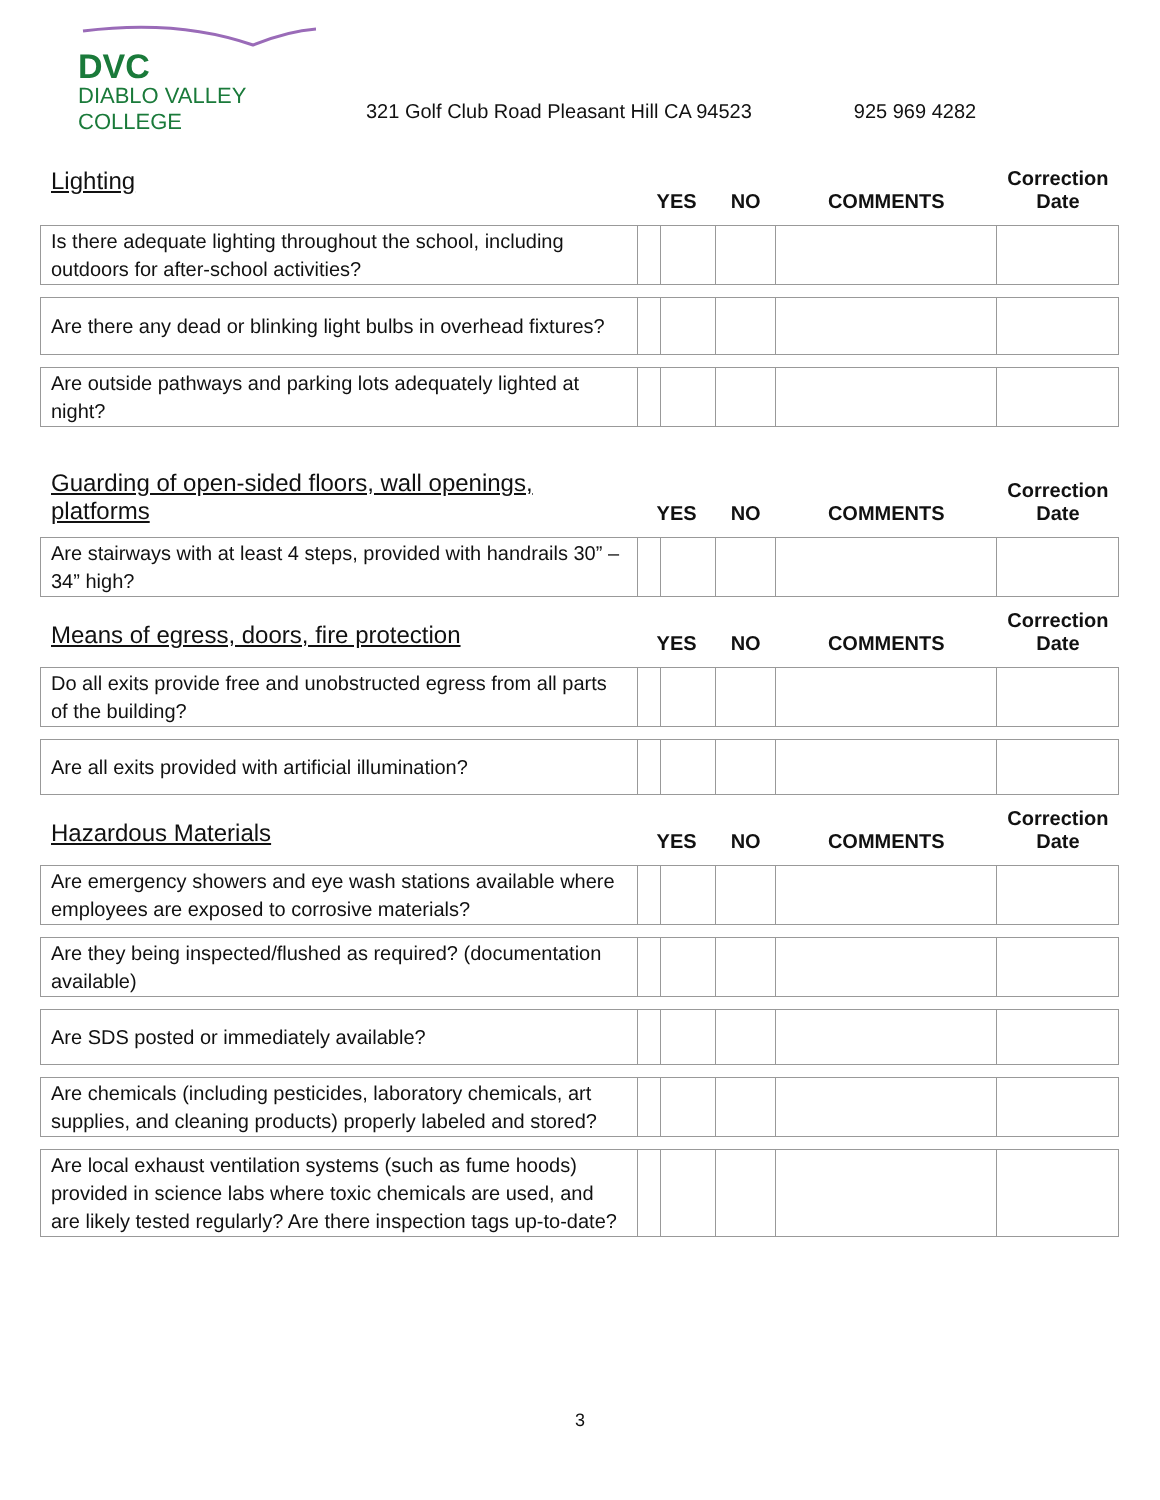DVC
DIABLO VALLEY COLLEGE
321 Golf Club Road Pleasant Hill CA 94523
925 969 4282
| Lighting | YES | | NO | COMMENTS | Correction Date |
| --- | --- | --- | --- | --- | --- |
| Is there adequate lighting throughout the school, including outdoors for after-school activities? | | | | | |
| Are there any dead or blinking light bulbs in overhead fixtures? | | | | | |
| Are outside pathways and parking lots adequately lighted at night? | | | | | |
| Guarding of open-sided floors, wall openings, platforms | YES | | NO | COMMENTS | Correction Date |
| Are stairways with at least 4 steps, provided with handrails 30” – 34” high? | | | | | |
| Means of egress, doors, fire protection | YES | | NO | COMMENTS | Correction Date |
| Do all exits provide free and unobstructed egress from all parts of the building? | | | | | |
| Are all exits provided with artificial illumination? | | | | | |
| Hazardous Materials | YES | | NO | COMMENTS | Correction Date |
| Are emergency showers and eye wash stations available where employees are exposed to corrosive materials? | | | | | |
| Are they being inspected/flushed as required? (documentation available) | | | | | |
| Are SDS posted or immediately available? | | | | | |
| Are chemicals (including pesticides, laboratory chemicals, art supplies, and cleaning products) properly labeled and stored? | | | | | |
| Are local exhaust ventilation systems (such as fume hoods) provided in science labs where toxic chemicals are used, and are likely tested regularly? Are there inspection tags up-to-date? | | | | | |
3